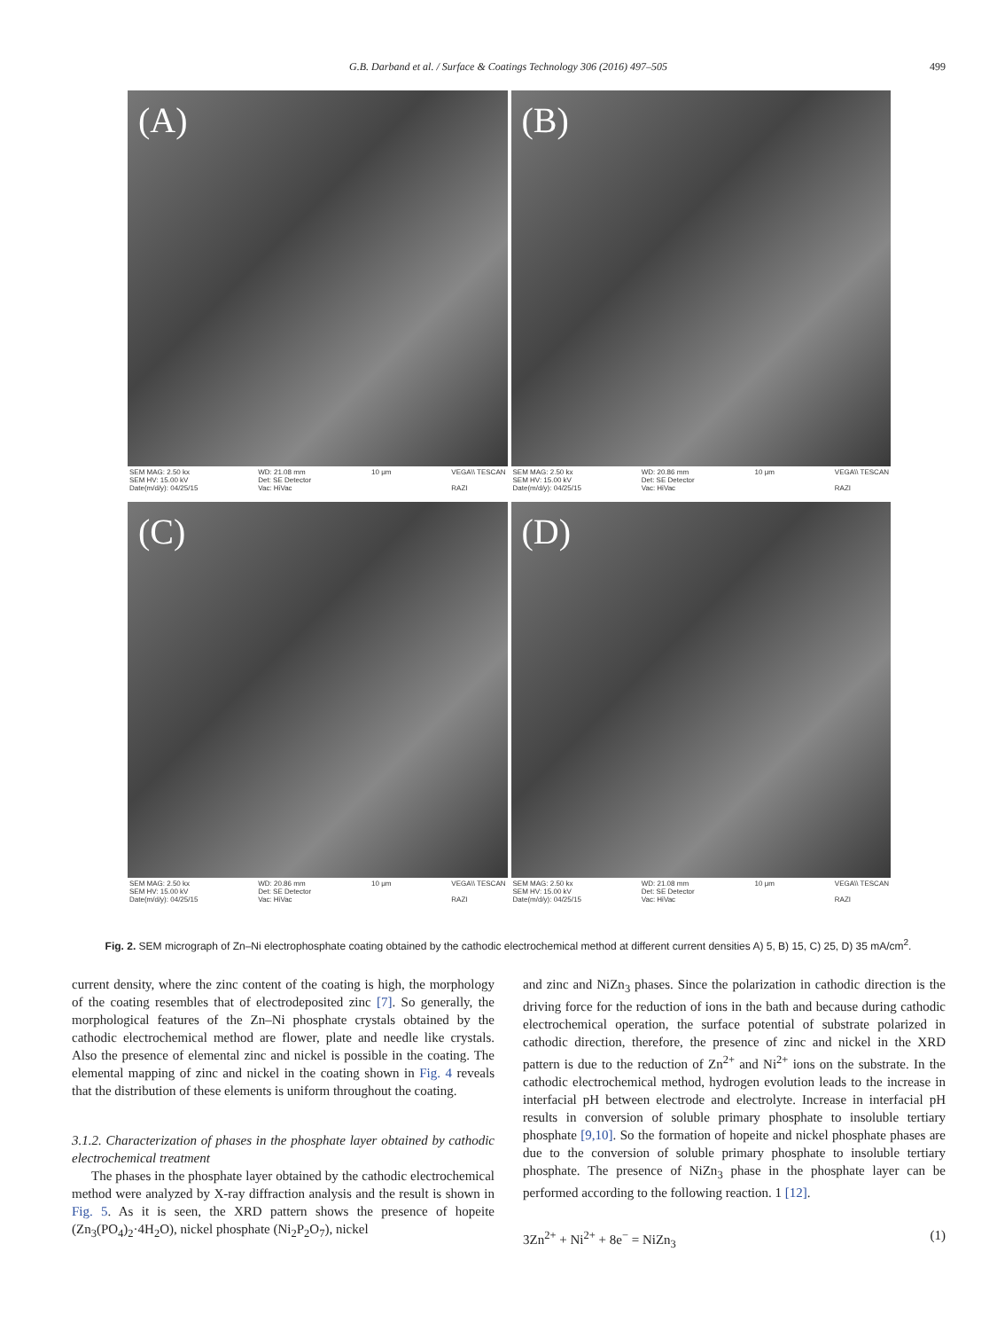G.B. Darband et al. / Surface & Coatings Technology 306 (2016) 497–505 499
(A)
SEM MAG: 2.50 kx
SEM HV: 15.00 kV
Date(m/d/y): 04/25/15 WD: 21.08 mm
Det: SE Detector
Vac: HiVac 10 μm VEGA\\ TESCAN
RAZI
(B)
SEM MAG: 2.50 kx
SEM HV: 15.00 kV
Date(m/d/y): 04/25/15 WD: 20.86 mm
Det: SE Detector
Vac: HiVac 10 μm VEGA\\ TESCAN
RAZI
(C)
SEM MAG: 2.50 kx
SEM HV: 15.00 kV
Date(m/d/y): 04/25/15 WD: 20.86 mm
Det: SE Detector
Vac: HiVac 10 μm VEGA\\ TESCAN
RAZI
(D)
SEM MAG: 2.50 kx
SEM HV: 15.00 kV
Date(m/d/y): 04/25/15 WD: 21.08 mm
Det: SE Detector
Vac: HiVac 10 μm VEGA\\ TESCAN
RAZI
Fig. 2. SEM micrograph of Zn–Ni electrophosphate coating obtained by the cathodic electrochemical method at different current densities A) 5, B) 15, C) 25, D) 35 mA/cm<sup>2</sup>.
current density, where the zinc content of the coating is high, the morphology of the coating resembles that of electrodeposited zinc [7]. So generally, the morphological features of the Zn–Ni phosphate crystals obtained by the cathodic electrochemical method are flower, plate and needle like crystals. Also the presence of elemental zinc and nickel is possible in the coating. The elemental mapping of zinc and nickel in the coating shown in Fig. 4 reveals that the distribution of these elements is uniform throughout the coating.
3.1.2. Characterization of phases in the phosphate layer obtained by cathodic electrochemical treatment
The phases in the phosphate layer obtained by the cathodic electrochemical method were analyzed by X-ray diffraction analysis and the result is shown in Fig. 5. As it is seen, the XRD pattern shows the presence of hopeite (Zn<sub>3</sub>(PO<sub>4</sub>)<sub>2</sub>·4H<sub>2</sub>O), nickel phosphate (Ni<sub>2</sub>P<sub>2</sub>O<sub>7</sub>), nickel
and zinc and NiZn<sub>3</sub> phases. Since the polarization in cathodic direction is the driving force for the reduction of ions in the bath and because during cathodic electrochemical operation, the surface potential of substrate polarized in cathodic direction, therefore, the presence of zinc and nickel in the XRD pattern is due to the reduction of Zn<sup>2+</sup> and Ni<sup>2+</sup> ions on the substrate. In the cathodic electrochemical method, hydrogen evolution leads to the increase in interfacial pH between electrode and electrolyte. Increase in interfacial pH results in conversion of soluble primary phosphate to insoluble tertiary phosphate [9,10]. So the formation of hopeite and nickel phosphate phases are due to the conversion of soluble primary phosphate to insoluble tertiary phosphate. The presence of NiZn<sub>3</sub> phase in the phosphate layer can be performed according to the following reaction. 1 [12].
3Zn<sup>2+</sup> + Ni<sup>2+</sup> + 8e<sup>−</sup> = NiZn<sub>3</sub> (1)